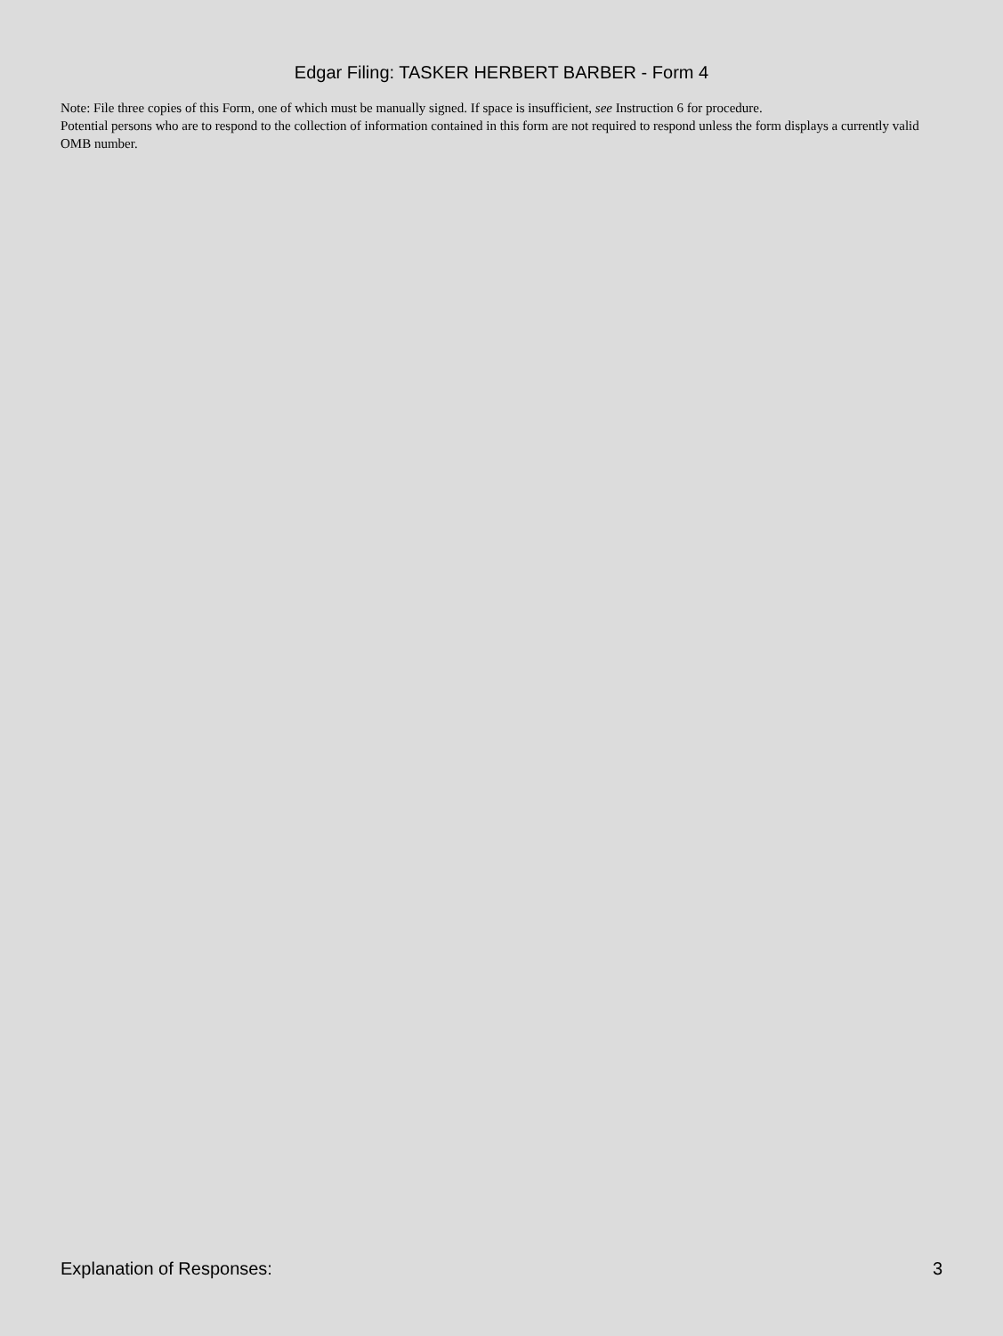Edgar Filing: TASKER HERBERT BARBER - Form 4
Note: File three copies of this Form, one of which must be manually signed. If space is insufficient, see Instruction 6 for procedure.
Potential persons who are to respond to the collection of information contained in this form are not required to respond unless the form displays a currently valid OMB number.
Explanation of Responses: 3